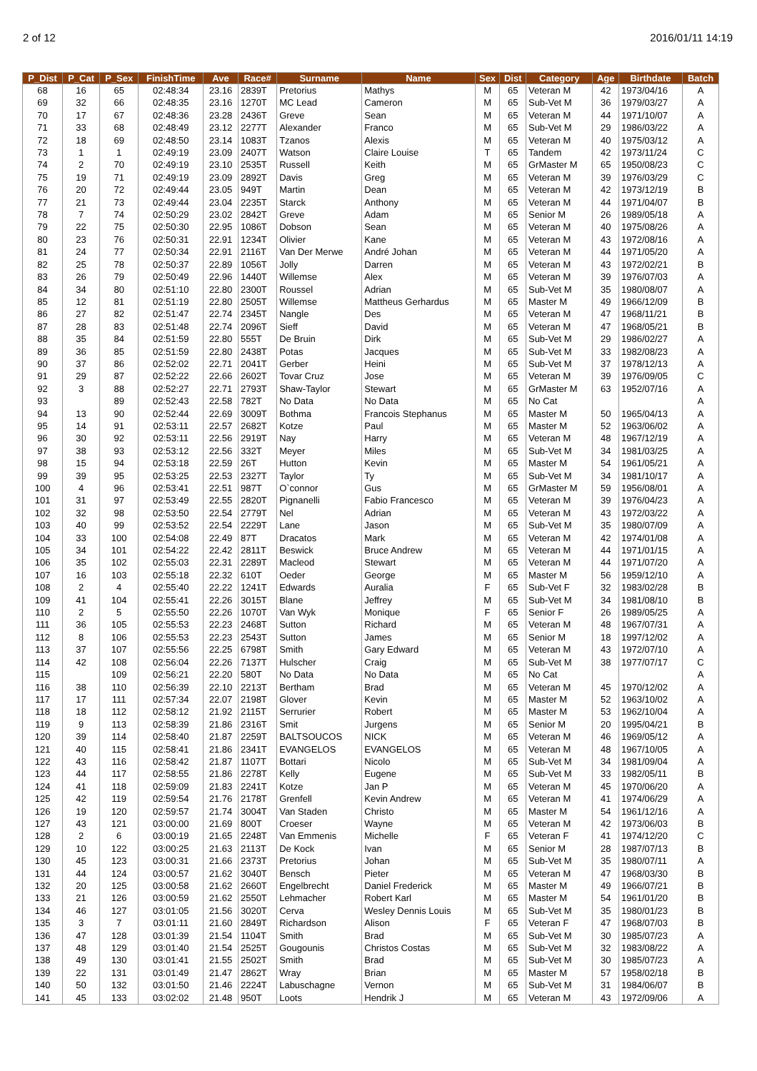2 of 12 2016/01/11 14:19
| P_Dist | P_Cat | P_Sex | FinishTime | Ave | Race# | Surname | Name | Sex | Dist | Category | Age | Birthdate | Batch |
| --- | --- | --- | --- | --- | --- | --- | --- | --- | --- | --- | --- | --- | --- |
| 68 | 16 | 65 | 02:48:34 | 23.16 | 2839T | Pretorius | Mathys | M | 65 | Veteran M | 42 | 1973/04/16 | A |
| 69 | 32 | 66 | 02:48:35 | 23.16 | 1270T | MC Lead | Cameron | M | 65 | Sub-Vet M | 36 | 1979/03/27 | A |
| 70 | 17 | 67 | 02:48:36 | 23.28 | 2436T | Greve | Sean | M | 65 | Veteran M | 44 | 1971/10/07 | A |
| 71 | 33 | 68 | 02:48:49 | 23.12 | 2277T | Alexander | Franco | M | 65 | Sub-Vet M | 29 | 1986/03/22 | A |
| 72 | 18 | 69 | 02:48:50 | 23.14 | 1083T | Tzanos | Alexis | M | 65 | Veteran M | 40 | 1975/03/12 | A |
| 73 | 1 | 1 | 02:49:19 | 23.09 | 2407T | Watson | Claire Louise | T | 65 | Tandem | 42 | 1973/11/24 | C |
| 74 | 2 | 70 | 02:49:19 | 23.10 | 2535T | Russell | Keith | M | 65 | GrMaster M | 65 | 1950/08/23 | C |
| 75 | 19 | 71 | 02:49:19 | 23.09 | 2892T | Davis | Greg | M | 65 | Veteran M | 39 | 1976/03/29 | C |
| 76 | 20 | 72 | 02:49:44 | 23.05 | 949T | Martin | Dean | M | 65 | Veteran M | 42 | 1973/12/19 | B |
| 77 | 21 | 73 | 02:49:44 | 23.04 | 2235T | Starck | Anthony | M | 65 | Veteran M | 44 | 1971/04/07 | B |
| 78 | 7 | 74 | 02:50:29 | 23.02 | 2842T | Greve | Adam | M | 65 | Senior M | 26 | 1989/05/18 | A |
| 79 | 22 | 75 | 02:50:30 | 22.95 | 1086T | Dobson | Sean | M | 65 | Veteran M | 40 | 1975/08/26 | A |
| 80 | 23 | 76 | 02:50:31 | 22.91 | 1234T | Olivier | Kane | M | 65 | Veteran M | 43 | 1972/08/16 | A |
| 81 | 24 | 77 | 02:50:34 | 22.91 | 2116T | Van Der Merwe | André Johan | M | 65 | Veteran M | 44 | 1971/05/20 | A |
| 82 | 25 | 78 | 02:50:37 | 22.89 | 1056T | Jolly | Darren | M | 65 | Veteran M | 43 | 1972/02/21 | B |
| 83 | 26 | 79 | 02:50:49 | 22.96 | 1440T | Willemse | Alex | M | 65 | Veteran M | 39 | 1976/07/03 | A |
| 84 | 34 | 80 | 02:51:10 | 22.80 | 2300T | Roussel | Adrian | M | 65 | Sub-Vet M | 35 | 1980/08/07 | A |
| 85 | 12 | 81 | 02:51:19 | 22.80 | 2505T | Willemse | Mattheus Gerhardus | M | 65 | Master M | 49 | 1966/12/09 | B |
| 86 | 27 | 82 | 02:51:47 | 22.74 | 2345T | Nangle | Des | M | 65 | Veteran M | 47 | 1968/11/21 | B |
| 87 | 28 | 83 | 02:51:48 | 22.74 | 2096T | Sieff | David | M | 65 | Veteran M | 47 | 1968/05/21 | B |
| 88 | 35 | 84 | 02:51:59 | 22.80 | 555T | De Bruin | Dirk | M | 65 | Sub-Vet M | 29 | 1986/02/27 | A |
| 89 | 36 | 85 | 02:51:59 | 22.80 | 2438T | Potas | Jacques | M | 65 | Sub-Vet M | 33 | 1982/08/23 | A |
| 90 | 37 | 86 | 02:52:02 | 22.71 | 2041T | Gerber | Heini | M | 65 | Sub-Vet M | 37 | 1978/12/13 | A |
| 91 | 29 | 87 | 02:52:22 | 22.66 | 2602T | Tovar Cruz | Jose | M | 65 | Veteran M | 39 | 1976/09/05 | C |
| 92 | 3 | 88 | 02:52:27 | 22.71 | 2793T | Shaw-Taylor | Stewart | M | 65 | GrMaster M | 63 | 1952/07/16 | A |
| 93 | | 89 | 02:52:43 | 22.58 | 782T | No Data | No Data | M | 65 | No Cat | | | A |
| 94 | 13 | 90 | 02:52:44 | 22.69 | 3009T | Bothma | Francois Stephanus | M | 65 | Master M | 50 | 1965/04/13 | A |
| 95 | 14 | 91 | 02:53:11 | 22.57 | 2682T | Kotze | Paul | M | 65 | Master M | 52 | 1963/06/02 | A |
| 96 | 30 | 92 | 02:53:11 | 22.56 | 2919T | Nay | Harry | M | 65 | Veteran M | 48 | 1967/12/19 | A |
| 97 | 38 | 93 | 02:53:12 | 22.56 | 332T | Meyer | Miles | M | 65 | Sub-Vet M | 34 | 1981/03/25 | A |
| 98 | 15 | 94 | 02:53:18 | 22.59 | 26T | Hutton | Kevin | M | 65 | Master M | 54 | 1961/05/21 | A |
| 99 | 39 | 95 | 02:53:25 | 22.53 | 2327T | Taylor | Ty | M | 65 | Sub-Vet M | 34 | 1981/10/17 | A |
| 100 | 4 | 96 | 02:53:41 | 22.51 | 987T | O`connor | Gus | M | 65 | GrMaster M | 59 | 1956/08/01 | A |
| 101 | 31 | 97 | 02:53:49 | 22.55 | 2820T | Pignanelli | Fabio Francesco | M | 65 | Veteran M | 39 | 1976/04/23 | A |
| 102 | 32 | 98 | 02:53:50 | 22.54 | 2779T | Nel | Adrian | M | 65 | Veteran M | 43 | 1972/03/22 | A |
| 103 | 40 | 99 | 02:53:52 | 22.54 | 2229T | Lane | Jason | M | 65 | Sub-Vet M | 35 | 1980/07/09 | A |
| 104 | 33 | 100 | 02:54:08 | 22.49 | 87T | Dracatos | Mark | M | 65 | Veteran M | 42 | 1974/01/08 | A |
| 105 | 34 | 101 | 02:54:22 | 22.42 | 2811T | Beswick | Bruce Andrew | M | 65 | Veteran M | 44 | 1971/01/15 | A |
| 106 | 35 | 102 | 02:55:03 | 22.31 | 2289T | Macleod | Stewart | M | 65 | Veteran M | 44 | 1971/07/20 | A |
| 107 | 16 | 103 | 02:55:18 | 22.32 | 610T | Oeder | George | M | 65 | Master M | 56 | 1959/12/10 | A |
| 108 | 2 | 4 | 02:55:40 | 22.22 | 1241T | Edwards | Auralia | F | 65 | Sub-Vet F | 32 | 1983/02/28 | B |
| 109 | 41 | 104 | 02:55:41 | 22.26 | 3015T | Blane | Jeffrey | M | 65 | Sub-Vet M | 34 | 1981/08/10 | B |
| 110 | 2 | 5 | 02:55:50 | 22.26 | 1070T | Van Wyk | Monique | F | 65 | Senior F | 26 | 1989/05/25 | A |
| 111 | 36 | 105 | 02:55:53 | 22.23 | 2468T | Sutton | Richard | M | 65 | Veteran M | 48 | 1967/07/31 | A |
| 112 | 8 | 106 | 02:55:53 | 22.23 | 2543T | Sutton | James | M | 65 | Senior M | 18 | 1997/12/02 | A |
| 113 | 37 | 107 | 02:55:56 | 22.25 | 6798T | Smith | Gary Edward | M | 65 | Veteran M | 43 | 1972/07/10 | A |
| 114 | 42 | 108 | 02:56:04 | 22.26 | 7137T | Hulscher | Craig | M | 65 | Sub-Vet M | 38 | 1977/07/17 | C |
| 115 | | 109 | 02:56:21 | 22.20 | 580T | No Data | No Data | M | 65 | No Cat | | | A |
| 116 | 38 | 110 | 02:56:39 | 22.10 | 2213T | Bertham | Brad | M | 65 | Veteran M | 45 | 1970/12/02 | A |
| 117 | 17 | 111 | 02:57:34 | 22.07 | 2198T | Glover | Kevin | M | 65 | Master M | 52 | 1963/10/02 | A |
| 118 | 18 | 112 | 02:58:12 | 21.92 | 2115T | Serrurier | Robert | M | 65 | Master M | 53 | 1962/10/04 | A |
| 119 | 9 | 113 | 02:58:39 | 21.86 | 2316T | Smit | Jurgens | M | 65 | Senior M | 20 | 1995/04/21 | B |
| 120 | 39 | 114 | 02:58:40 | 21.87 | 2259T | BALTSOUCOS | NICK | M | 65 | Veteran M | 46 | 1969/05/12 | A |
| 121 | 40 | 115 | 02:58:41 | 21.86 | 2341T | EVANGELOS | EVANGELOS | M | 65 | Veteran M | 48 | 1967/10/05 | A |
| 122 | 43 | 116 | 02:58:42 | 21.87 | 1107T | Bottari | Nicolo | M | 65 | Sub-Vet M | 34 | 1981/09/04 | A |
| 123 | 44 | 117 | 02:58:55 | 21.86 | 2278T | Kelly | Eugene | M | 65 | Sub-Vet M | 33 | 1982/05/11 | B |
| 124 | 41 | 118 | 02:59:09 | 21.83 | 2241T | Kotze | Jan P | M | 65 | Veteran M | 45 | 1970/06/20 | A |
| 125 | 42 | 119 | 02:59:54 | 21.76 | 2178T | Grenfell | Kevin Andrew | M | 65 | Veteran M | 41 | 1974/06/29 | A |
| 126 | 19 | 120 | 02:59:57 | 21.74 | 3004T | Van Staden | Christo | M | 65 | Master M | 54 | 1961/12/16 | A |
| 127 | 43 | 121 | 03:00:00 | 21.69 | 800T | Croeser | Wayne | M | 65 | Veteran M | 42 | 1973/06/03 | B |
| 128 | 2 | 6 | 03:00:19 | 21.65 | 2248T | Van Emmenis | Michelle | F | 65 | Veteran F | 41 | 1974/12/20 | C |
| 129 | 10 | 122 | 03:00:25 | 21.63 | 2113T | De Kock | Ivan | M | 65 | Senior M | 28 | 1987/07/13 | B |
| 130 | 45 | 123 | 03:00:31 | 21.66 | 2373T | Pretorius | Johan | M | 65 | Sub-Vet M | 35 | 1980/07/11 | A |
| 131 | 44 | 124 | 03:00:57 | 21.62 | 3040T | Bensch | Pieter | M | 65 | Veteran M | 47 | 1968/03/30 | B |
| 132 | 20 | 125 | 03:00:58 | 21.62 | 2660T | Engelbrecht | Daniel Frederick | M | 65 | Master M | 49 | 1966/07/21 | B |
| 133 | 21 | 126 | 03:00:59 | 21.62 | 2550T | Lehmacher | Robert Karl | M | 65 | Master M | 54 | 1961/01/20 | B |
| 134 | 46 | 127 | 03:01:05 | 21.56 | 3020T | Cerva | Wesley Dennis Louis | M | 65 | Sub-Vet M | 35 | 1980/01/23 | B |
| 135 | 3 | 7 | 03:01:11 | 21.60 | 2849T | Richardson | Alison | F | 65 | Veteran F | 47 | 1968/07/03 | B |
| 136 | 47 | 128 | 03:01:39 | 21.54 | 1104T | Smith | Brad | M | 65 | Sub-Vet M | 30 | 1985/07/23 | A |
| 137 | 48 | 129 | 03:01:40 | 21.54 | 2525T | Gougounis | Christos Costas | M | 65 | Sub-Vet M | 32 | 1983/08/22 | A |
| 138 | 49 | 130 | 03:01:41 | 21.55 | 2502T | Smith | Brad | M | 65 | Sub-Vet M | 30 | 1985/07/23 | A |
| 139 | 22 | 131 | 03:01:49 | 21.47 | 2862T | Wray | Brian | M | 65 | Master M | 57 | 1958/02/18 | B |
| 140 | 50 | 132 | 03:01:50 | 21.46 | 2224T | Labuschagne | Vernon | M | 65 | Sub-Vet M | 31 | 1984/06/07 | B |
| 141 | 45 | 133 | 03:02:02 | 21.48 | 950T | Loots | Hendrik J | M | 65 | Veteran M | 43 | 1972/09/06 | A |